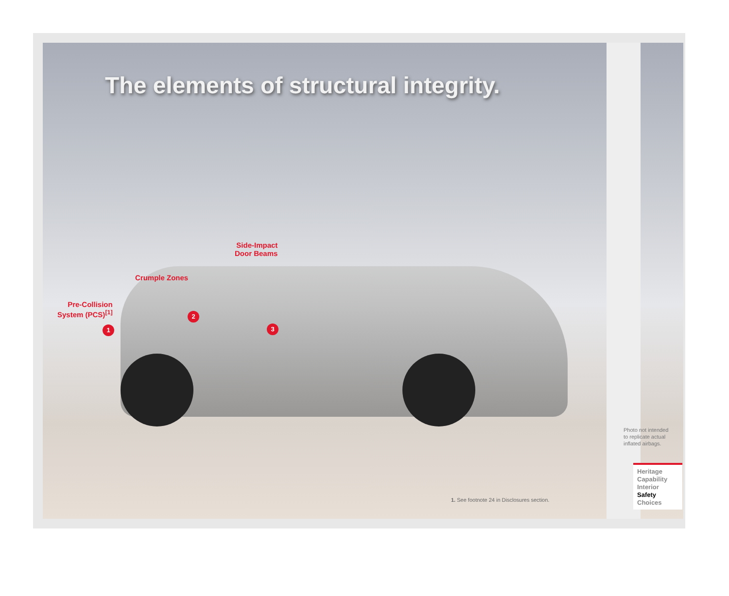The elements of structural integrity.
Pre-Collision
System (PCS)<sup>[1]</sup>
1
Crumple Zones
2
Side-Impact
Door Beams
3
Photo not intended
to replicate actual
inflated airbags.
1. See footnote 24 in Disclosures section.
Heritage
Capability
Interior
Safety
Choices